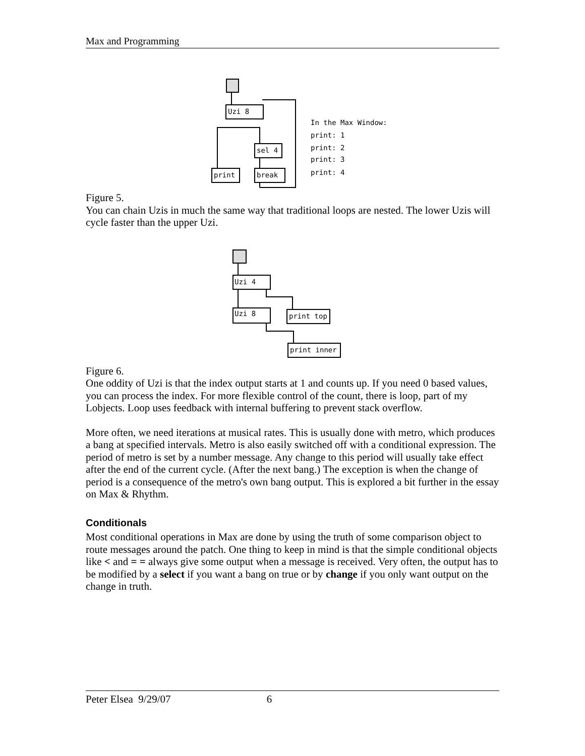Max and Programming
Uzi 8
sel 4
print
break
In the Max Window:
print: 1
print: 2
print: 3
print: 4
Figure 5.
You can chain Uzis in much the same way that traditional loops are nested. The lower Uzis will cycle faster than the upper Uzi.
Uzi 4
Uzi 8
print top
print inner
Figure 6.
One oddity of Uzi is that the index output starts at 1 and counts up. If you need 0 based values, you can process the index. For more flexible control of the count, there is loop, part of my Lobjects. Loop uses feedback with internal buffering to prevent stack overflow.
More often, we need iterations at musical rates. This is usually done with metro, which produces a bang at specified intervals. Metro is also easily switched off with a conditional expression. The period of metro is set by a number message. Any change to this period will usually take effect after the end of the current cycle. (After the next bang.) The exception is when the change of period is a consequence of the metro's own bang output. This is explored a bit further in the essay on Max & Rhythm.
Conditionals
Most conditional operations in Max are done by using the truth of some comparison object to route messages around the patch. One thing to keep in mind is that the simple conditional objects like < and = = always give some output when a message is received. Very often, the output has to be modified by a select if you want a bang on true or by change if you only want output on the change in truth.
Peter Elsea 9/29/07 6